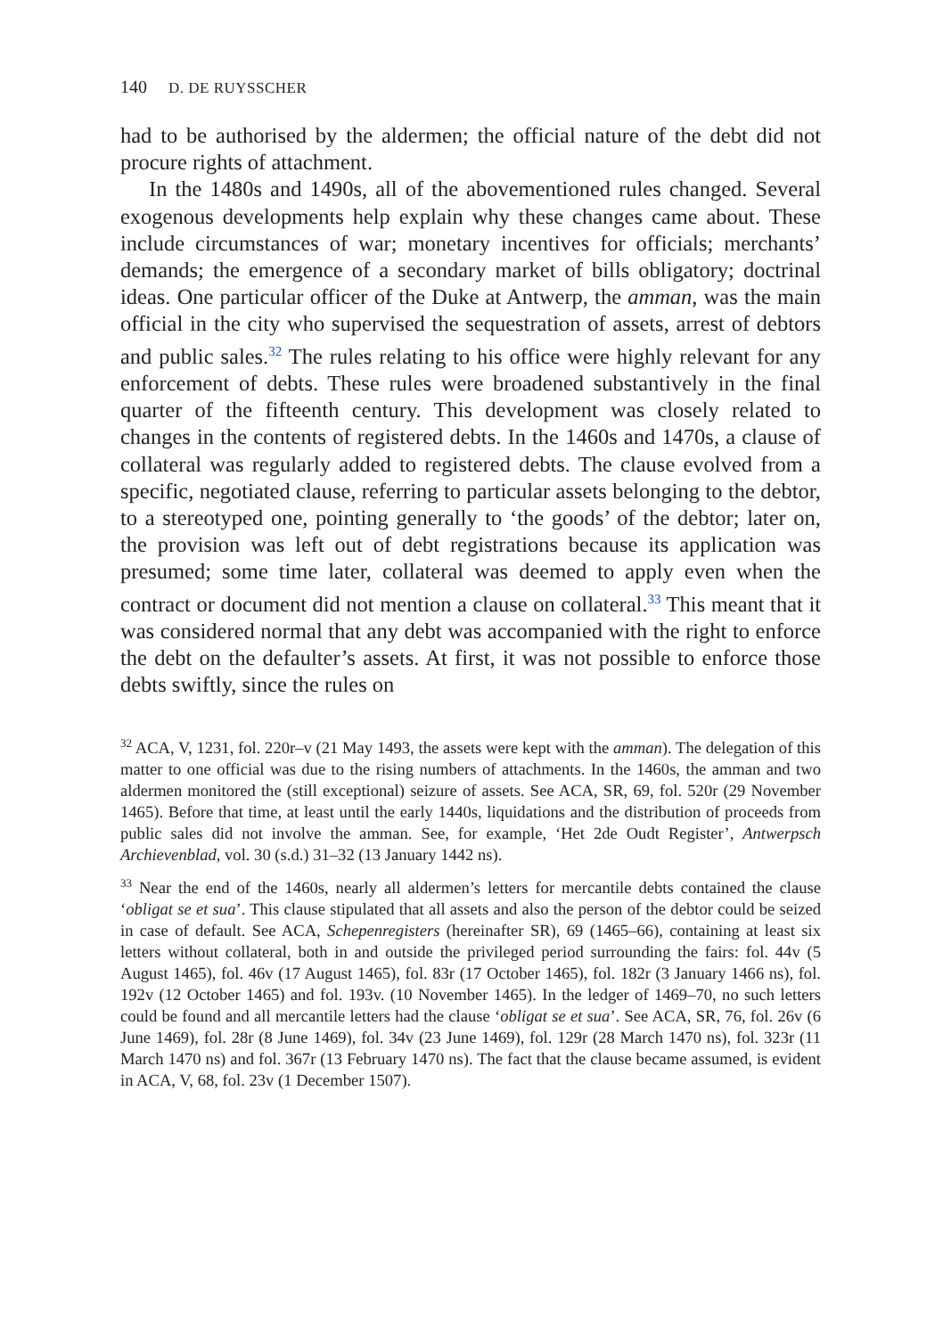140 D. DE RUYSSCHER
had to be authorised by the aldermen; the official nature of the debt did not procure rights of attachment.
In the 1480s and 1490s, all of the abovementioned rules changed. Several exogenous developments help explain why these changes came about. These include circumstances of war; monetary incentives for officials; merchants’ demands; the emergence of a secondary market of bills obligatory; doctrinal ideas. One particular officer of the Duke at Antwerp, the amman, was the main official in the city who supervised the sequestration of assets, arrest of debtors and public sales.<sup>32</sup> The rules relating to his office were highly relevant for any enforcement of debts. These rules were broadened substantively in the final quarter of the fifteenth century. This development was closely related to changes in the contents of registered debts. In the 1460s and 1470s, a clause of collateral was regularly added to registered debts. The clause evolved from a specific, negotiated clause, referring to particular assets belonging to the debtor, to a stereotyped one, pointing generally to ‘the goods’ of the debtor; later on, the provision was left out of debt registrations because its application was presumed; some time later, collateral was deemed to apply even when the contract or document did not mention a clause on collateral.<sup>33</sup> This meant that it was considered normal that any debt was accompanied with the right to enforce the debt on the defaulter’s assets. At first, it was not possible to enforce those debts swiftly, since the rules on
<sup>32</sup> ACA, V, 1231, fol. 220r–v (21 May 1493, the assets were kept with the amman). The delegation of this matter to one official was due to the rising numbers of attachments. In the 1460s, the amman and two aldermen monitored the (still exceptional) seizure of assets. See ACA, SR, 69, fol. 520r (29 November 1465). Before that time, at least until the early 1440s, liquidations and the distribution of proceeds from public sales did not involve the amman. See, for example, ‘Het 2de Oudt Register’, Antwerpsch Archievenblad, vol. 30 (s.d.) 31–32 (13 January 1442 ns).
<sup>33</sup> Near the end of the 1460s, nearly all aldermen’s letters for mercantile debts contained the clause ‘obligat se et sua’. This clause stipulated that all assets and also the person of the debtor could be seized in case of default. See ACA, Schepenregisters (hereinafter SR), 69 (1465–66), containing at least six letters without collateral, both in and outside the privileged period surrounding the fairs: fol. 44v (5 August 1465), fol. 46v (17 August 1465), fol. 83r (17 October 1465), fol. 182r (3 January 1466 ns), fol. 192v (12 October 1465) and fol. 193v. (10 November 1465). In the ledger of 1469–70, no such letters could be found and all mercantile letters had the clause ‘obligat se et sua’. See ACA, SR, 76, fol. 26v (6 June 1469), fol. 28r (8 June 1469), fol. 34v (23 June 1469), fol. 129r (28 March 1470 ns), fol. 323r (11 March 1470 ns) and fol. 367r (13 February 1470 ns). The fact that the clause became assumed, is evident in ACA, V, 68, fol. 23v (1 December 1507).